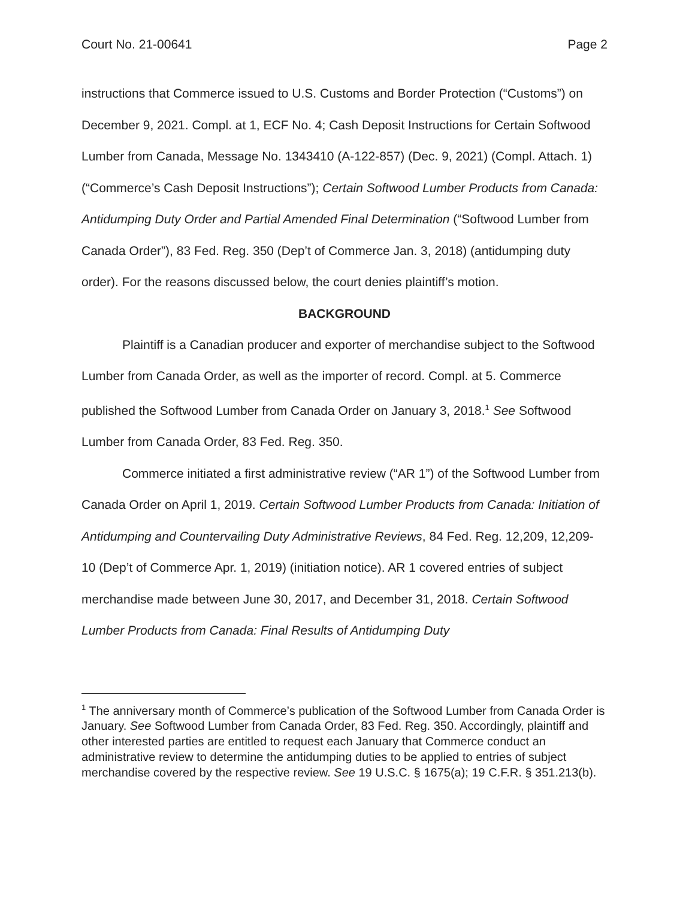Court No. 21-00641 Page 2
instructions that Commerce issued to U.S. Customs and Border Protection (“Customs”) on December 9, 2021. Compl. at 1, ECF No. 4; Cash Deposit Instructions for Certain Softwood Lumber from Canada, Message No. 1343410 (A-122-857) (Dec. 9, 2021) (Compl. Attach. 1) (“Commerce’s Cash Deposit Instructions”); Certain Softwood Lumber Products from Canada: Antidumping Duty Order and Partial Amended Final Determination (“Softwood Lumber from Canada Order”), 83 Fed. Reg. 350 (Dep’t of Commerce Jan. 3, 2018) (antidumping duty order). For the reasons discussed below, the court denies plaintiff’s motion.
BACKGROUND
Plaintiff is a Canadian producer and exporter of merchandise subject to the Softwood Lumber from Canada Order, as well as the importer of record. Compl. at 5. Commerce published the Softwood Lumber from Canada Order on January 3, 2018.<sup>1</sup> See Softwood Lumber from Canada Order, 83 Fed. Reg. 350.
Commerce initiated a first administrative review (“AR 1”) of the Softwood Lumber from Canada Order on April 1, 2019. Certain Softwood Lumber Products from Canada: Initiation of Antidumping and Countervailing Duty Administrative Reviews, 84 Fed. Reg. 12,209, 12,209-10 (Dep’t of Commerce Apr. 1, 2019) (initiation notice). AR 1 covered entries of subject merchandise made between June 30, 2017, and December 31, 2018. Certain Softwood Lumber Products from Canada: Final Results of Antidumping Duty
<sup>1</sup> The anniversary month of Commerce’s publication of the Softwood Lumber from Canada Order is January. See Softwood Lumber from Canada Order, 83 Fed. Reg. 350. Accordingly, plaintiff and other interested parties are entitled to request each January that Commerce conduct an administrative review to determine the antidumping duties to be applied to entries of subject merchandise covered by the respective review. See 19 U.S.C. § 1675(a); 19 C.F.R. § 351.213(b).